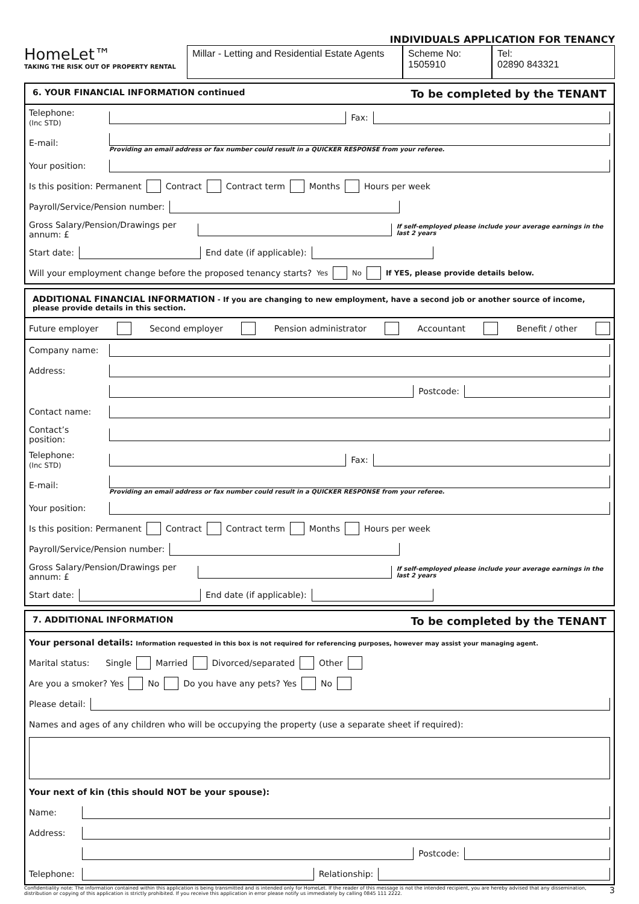INDIVIDUALS APPLICATION FOR TENANCY
HomeLet™
TAKING THE RISK OUT OF PROPERTY RENTAL
Millar - Letting and Residential Estate Agents
Scheme No:
1505910
Tel:
02890 843321
6. YOUR FINANCIAL INFORMATION continued To be completed by the TENANT
Telephone:
(Inc STD)
Fax:
E-mail:
Providing an email address or fax number could result in a QUICKER RESPONSE from your referee.
Your position:
Is this position: Permanent Contract Contract term Months Hours per week
Payroll/Service/Pension number:
Gross Salary/Pension/Drawings per annum: £
If self-employed please include your average earnings in the last 2 years
Start date:
End date (if applicable):
Will your employment change before the proposed tenancy starts? Yes No If YES, please provide details below.
ADDITIONAL FINANCIAL INFORMATION - If you are changing to new employment, have a second job or another source of income, please provide details in this section.
Future employer Second employer Pension administrator Accountant Benefit / other
Company name:
Address:
Postcode:
Contact name:
Contact’s position:
Telephone:
(Inc STD)
Fax:
E-mail:
Providing an email address or fax number could result in a QUICKER RESPONSE from your referee.
Your position:
Is this position: Permanent Contract Contract term Months Hours per week
Payroll/Service/Pension number:
Gross Salary/Pension/Drawings per annum: £
If self-employed please include your average earnings in the last 2 years
Start date:
End date (if applicable):
7. ADDITIONAL INFORMATION To be completed by the TENANT
Your personal details: Information requested in this box is not required for referencing purposes, however may assist your managing agent.
Marital status: Single Married Divorced/separated Other
Are you a smoker? Yes No Do you have any pets? Yes No
Please detail:
Names and ages of any children who will be occupying the property (use a separate sheet if required):
Your next of kin (this should NOT be your spouse):
Name:
Address:
Postcode:
Telephone:
Relationship:
Confidentiality note: The information contained within this application is being transmitted and is intended only for HomeLet. If the reader of this message is not the intended recipient, you are hereby advised that any dissemination, distribution or copying of this application is strictly prohibited. If you receive this application in error please notify us immediately by calling 0845 111 2222. 3